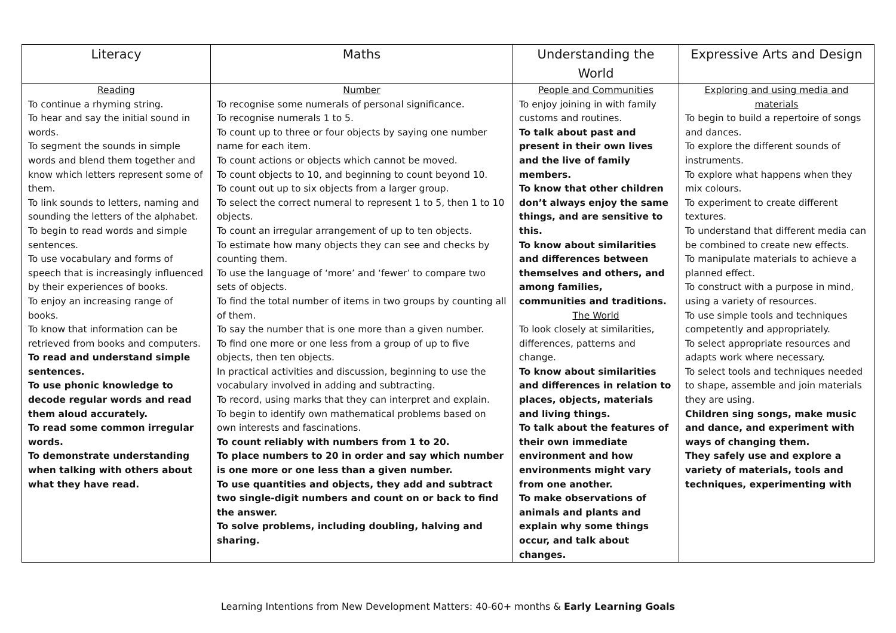| Literacy | Maths | Understanding the World | Expressive Arts and Design |
| --- | --- | --- | --- |
| Reading To continue a rhyming string. To hear and say the initial sound in words. To segment the sounds in simple words and blend them together and know which letters represent some of them. To link sounds to letters, naming and sounding the letters of the alphabet. To begin to read words and simple sentences. To use vocabulary and forms of speech that is increasingly influenced by their experiences of books. To enjoy an increasing range of books. To know that information can be retrieved from books and computers. To read and understand simple sentences. To use phonic knowledge to decode regular words and read them aloud accurately. To read some common irregular words. To demonstrate understanding when talking with others about what they have read. | Number To recognise some numerals of personal significance. To recognise numerals 1 to 5. To count up to three or four objects by saying one number name for each item. To count actions or objects which cannot be moved. To count objects to 10, and beginning to count beyond 10. To count out up to six objects from a larger group. To select the correct numeral to represent 1 to 5, then 1 to 10 objects. To count an irregular arrangement of up to ten objects. To estimate how many objects they can see and checks by counting them. To use the language of ‘more’ and ‘fewer’ to compare two sets of objects. To find the total number of items in two groups by counting all of them. To say the number that is one more than a given number. To find one more or one less from a group of up to five objects, then ten objects. In practical activities and discussion, beginning to use the vocabulary involved in adding and subtracting. To record, using marks that they can interpret and explain. To begin to identify own mathematical problems based on own interests and fascinations. To count reliably with numbers from 1 to 20. To place numbers to 20 in order and say which number is one more or one less than a given number. To use quantities and objects, they add and subtract two single-digit numbers and count on or back to find the answer. To solve problems, including doubling, halving and sharing. | People and Communities To enjoy joining in with family customs and routines. To talk about past and present in their own lives and the live of family members. To know that other children don’t always enjoy the same things, and are sensitive to this. To know about similarities and differences between themselves and others, and among families, communities and traditions. The World To look closely at similarities, differences, patterns and change. To know about similarities and differences in relation to places, objects, materials and living things. To talk about the features of their own immediate environment and how environments might vary from one another. To make observations of animals and plants and explain why some things occur, and talk about changes. | Exploring and using media and materials To begin to build a repertoire of songs and dances. To explore the different sounds of instruments. To explore what happens when they mix colours. To experiment to create different textures. To understand that different media can be combined to create new effects. To manipulate materials to achieve a planned effect. To construct with a purpose in mind, using a variety of resources. To use simple tools and techniques competently and appropriately. To select appropriate resources and adapts work where necessary. To select tools and techniques needed to shape, assemble and join materials they are using. Children sing songs, make music and dance, and experiment with ways of changing them. They safely use and explore a variety of materials, tools and techniques, experimenting with |
Learning Intentions from New Development Matters: 40-60+ months & Early Learning Goals